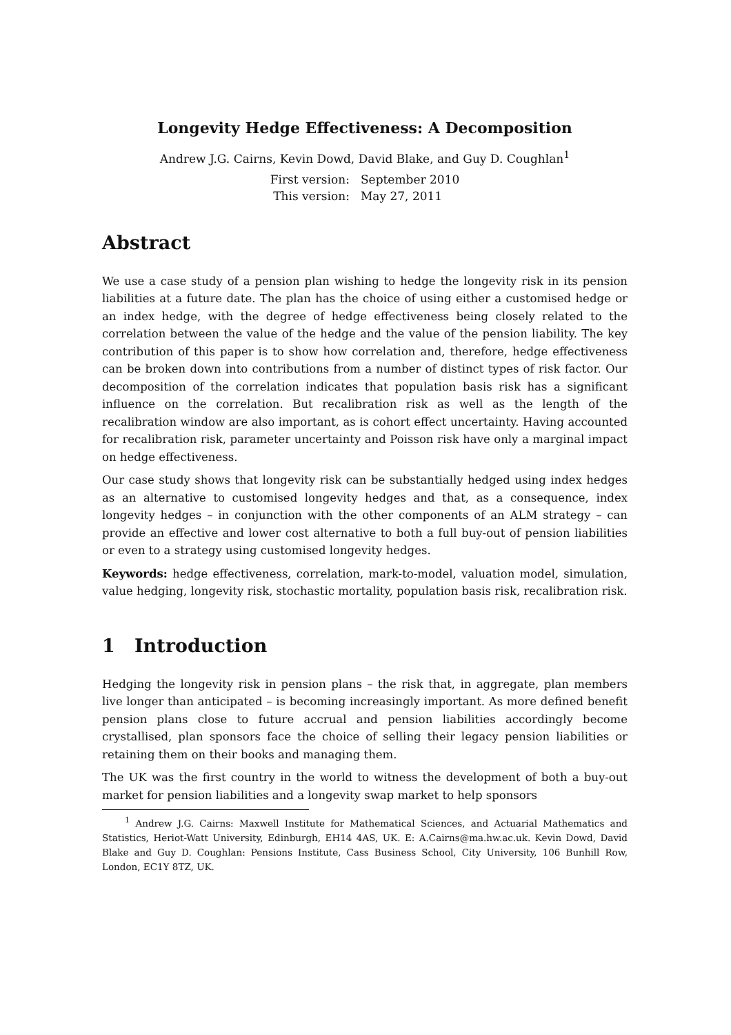Longevity Hedge Effectiveness: A Decomposition
Andrew J.G. Cairns, Kevin Dowd, David Blake, and Guy D. Coughlan<sup>1</sup>
| First version: | September 2010 |
| This version: | May 27, 2011 |
Abstract
We use a case study of a pension plan wishing to hedge the longevity risk in its pension liabilities at a future date. The plan has the choice of using either a customised hedge or an index hedge, with the degree of hedge effectiveness being closely related to the correlation between the value of the hedge and the value of the pension liability. The key contribution of this paper is to show how correlation and, therefore, hedge effectiveness can be broken down into contributions from a number of distinct types of risk factor. Our decomposition of the correlation indicates that population basis risk has a significant influence on the correlation. But recalibration risk as well as the length of the recalibration window are also important, as is cohort effect uncertainty. Having accounted for recalibration risk, parameter uncertainty and Poisson risk have only a marginal impact on hedge effectiveness.
Our case study shows that longevity risk can be substantially hedged using index hedges as an alternative to customised longevity hedges and that, as a consequence, index longevity hedges – in conjunction with the other components of an ALM strategy – can provide an effective and lower cost alternative to both a full buy-out of pension liabilities or even to a strategy using customised longevity hedges.
Keywords: hedge effectiveness, correlation, mark-to-model, valuation model, simulation, value hedging, longevity risk, stochastic mortality, population basis risk, recalibration risk.
1 Introduction
Hedging the longevity risk in pension plans – the risk that, in aggregate, plan members live longer than anticipated – is becoming increasingly important. As more defined benefit pension plans close to future accrual and pension liabilities accordingly become crystallised, plan sponsors face the choice of selling their legacy pension liabilities or retaining them on their books and managing them.
The UK was the first country in the world to witness the development of both a buy-out market for pension liabilities and a longevity swap market to help sponsors
<sup>1</sup> Andrew J.G. Cairns: Maxwell Institute for Mathematical Sciences, and Actuarial Mathematics and Statistics, Heriot-Watt University, Edinburgh, EH14 4AS, UK. E: A.Cairns@ma.hw.ac.uk. Kevin Dowd, David Blake and Guy D. Coughlan: Pensions Institute, Cass Business School, City University, 106 Bunhill Row, London, EC1Y 8TZ, UK.